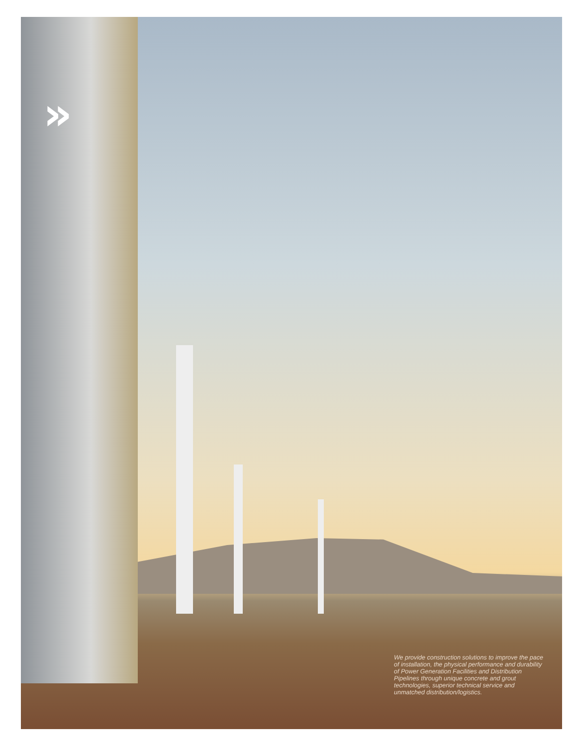»
We provide construction solutions to improve the pace of installation, the physical performance and durability of Power Generation Facilities and Distribution Pipelines through unique concrete and grout technologies, superior technical service and unmatched distribution/logistics.